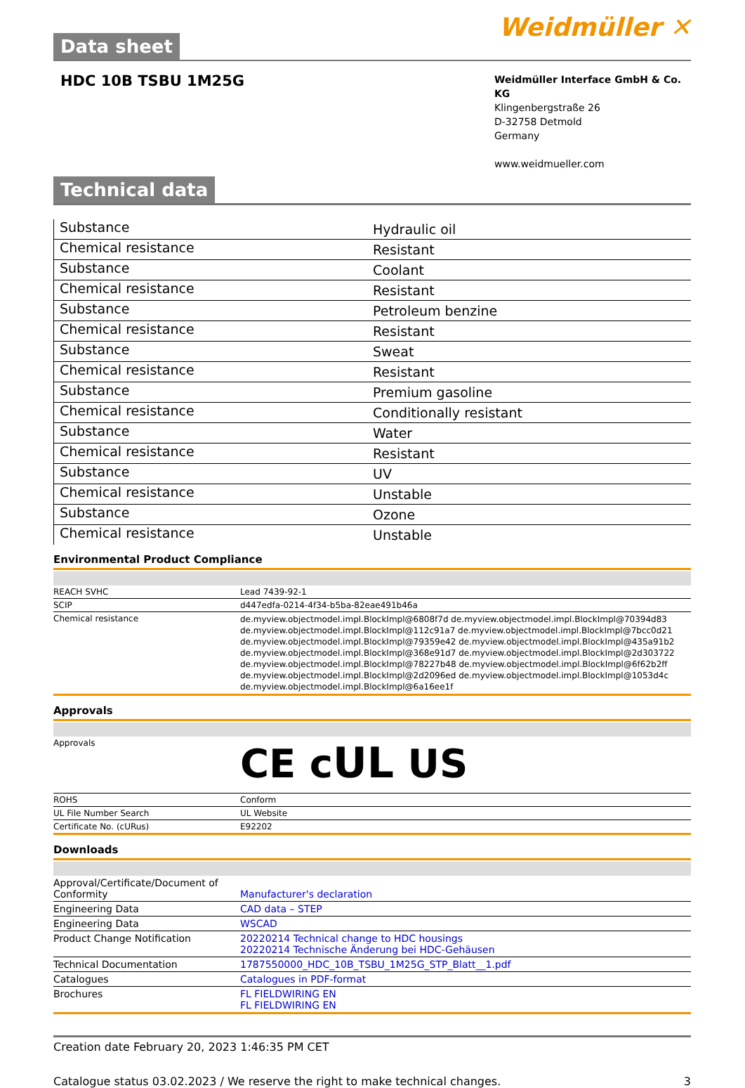Data sheet
Weidmüller ✕
HDC 10B TSBU 1M25G
Weidmüller Interface GmbH & Co. KG
Klingenbergstraße 26
D-32758 Detmold
Germany
www.weidmueller.com
Technical data
| Substance | Hydraulic oil |
| Chemical resistance | Resistant |
| Substance | Coolant |
| Chemical resistance | Resistant |
| Substance | Petroleum benzine |
| Chemical resistance | Resistant |
| Substance | Sweat |
| Chemical resistance | Resistant |
| Substance | Premium gasoline |
| Chemical resistance | Conditionally resistant |
| Substance | Water |
| Chemical resistance | Resistant |
| Substance | UV |
| Chemical resistance | Unstable |
| Substance | Ozone |
| Chemical resistance | Unstable |
Environmental Product Compliance
| REACH SVHC | Lead 7439-92-1 |
| SCIP | d447edfa-0214-4f34-b5ba-82eae491b46a |
| Chemical resistance | de.myview.objectmodel.impl.BlockImpl@6808f7d de.myview.objectmodel.impl.BlockImpl@70394d83 de.myview.objectmodel.impl.BlockImpl@112c91a7 de.myview.objectmodel.impl.BlockImpl@7bcc0d21 de.myview.objectmodel.impl.BlockImpl@79359e42 de.myview.objectmodel.impl.BlockImpl@435a91b2 de.myview.objectmodel.impl.BlockImpl@368e91d7 de.myview.objectmodel.impl.BlockImpl@2d303722 de.myview.objectmodel.impl.BlockImpl@78227b48 de.myview.objectmodel.impl.BlockImpl@6f62b2ff de.myview.objectmodel.impl.BlockImpl@2d2096ed de.myview.objectmodel.impl.BlockImpl@1053d4c de.myview.objectmodel.impl.BlockImpl@6a16ee1f |
Approvals
| Approvals | CE c UL US |
| ROHS | Conform |
| UL File Number Search | UL Website |
| Certificate No. (cURus) | E92202 |
Downloads
| Approval/Certificate/Document of Conformity | Manufacturer's declaration |
| Engineering Data | CAD data – STEP |
| Engineering Data | WSCAD |
| Product Change Notification | 20220214 Technical change to HDC housings 20220214 Technische Änderung bei HDC-Gehäusen |
| Technical Documentation | 1787550000_HDC_10B_TSBU_1M25G_STP_Blatt__1.pdf |
| Catalogues | Catalogues in PDF-format |
| Brochures | FL FIELDWIRING EN FL FIELDWIRING EN |
Creation date February 20, 2023 1:46:35 PM CET
Catalogue status 03.02.2023 / We reserve the right to make technical changes. 3